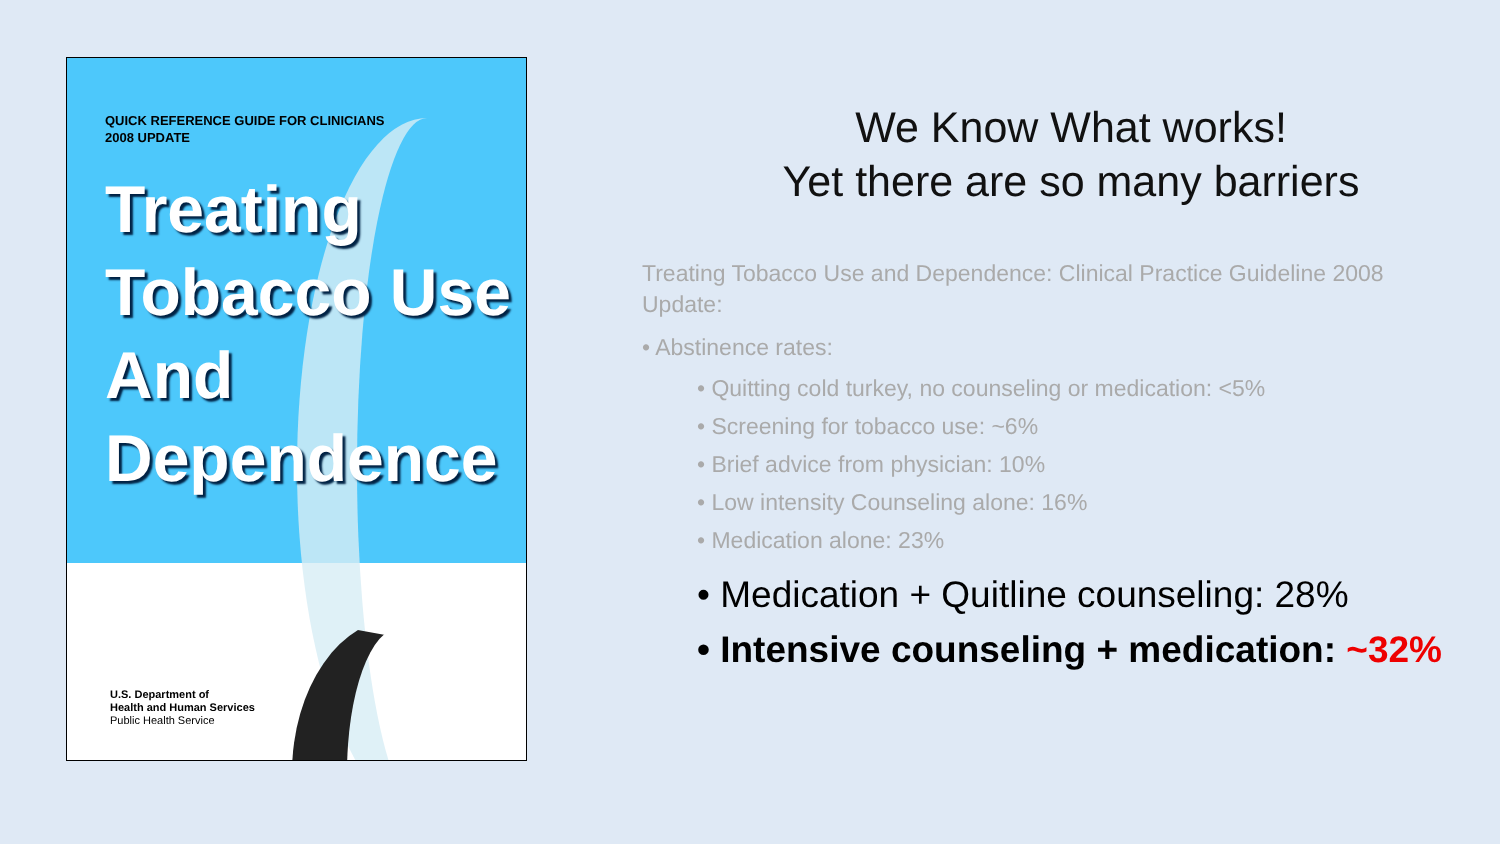QUICK REFERENCE GUIDE FOR CLINICIANS
2008 UPDATE
Treating
Tobacco Use
And
Dependence
U.S. Department of
Health and Human Services
Public Health Service
We Know What works!
Yet there are so many barriers
Treating Tobacco Use and Dependence: Clinical Practice Guideline 2008 Update:
• Abstinence rates:
• Quitting cold turkey, no counseling or medication: <5%
• Screening for tobacco use: ~6%
• Brief advice from physician: 10%
• Low intensity Counseling alone: 16%
• Medication alone: 23%
• Medication + Quitline counseling: 28%
• Intensive counseling + medication: ~32%